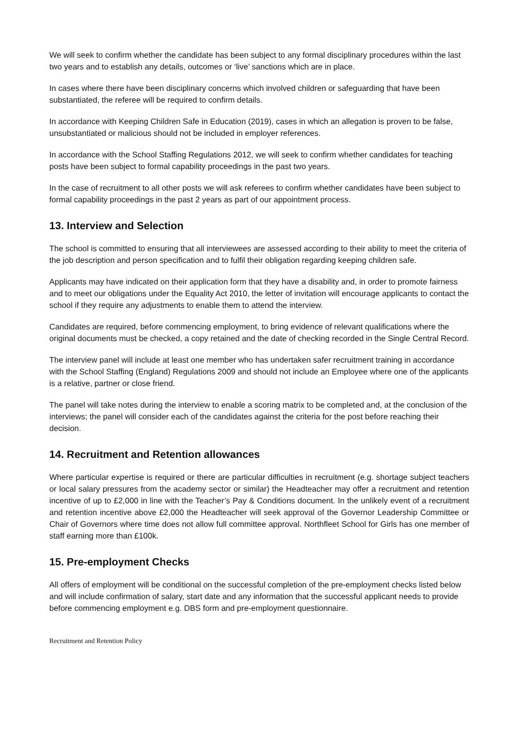We will seek to confirm whether the candidate has been subject to any formal disciplinary procedures within the last two years and to establish any details, outcomes or ‘live’ sanctions which are in place.
In cases where there have been disciplinary concerns which involved children or safeguarding that have been substantiated, the referee will be required to confirm details.
In accordance with Keeping Children Safe in Education (2019), cases in which an allegation is proven to be false, unsubstantiated or malicious should not be included in employer references.
In accordance with the School Staffing Regulations 2012, we will seek to confirm whether candidates for teaching posts have been subject to formal capability proceedings in the past two years.
In the case of recruitment to all other posts we will ask referees to confirm whether candidates have been subject to formal capability proceedings in the past 2 years as part of our appointment process.
13. Interview and Selection
The school is committed to ensuring that all interviewees are assessed according to their ability to meet the criteria of the job description and person specification and to fulfil their obligation regarding keeping children safe.
Applicants may have indicated on their application form that they have a disability and, in order to promote fairness and to meet our obligations under the Equality Act 2010, the letter of invitation will encourage applicants to contact the school if they require any adjustments to enable them to attend the interview.
Candidates are required, before commencing employment, to bring evidence of relevant qualifications where the original documents must be checked, a copy retained and the date of checking recorded in the Single Central Record.
The interview panel will include at least one member who has undertaken safer recruitment training in accordance with the School Staffing (England) Regulations 2009 and should not include an Employee where one of the applicants is a relative, partner or close friend.
The panel will take notes during the interview to enable a scoring matrix to be completed and, at the conclusion of the interviews; the panel will consider each of the candidates against the criteria for the post before reaching their decision.
14. Recruitment and Retention allowances
Where particular expertise is required or there are particular difficulties in recruitment (e.g. shortage subject teachers or local salary pressures from the academy sector or similar) the Headteacher may offer a recruitment and retention incentive of up to £2,000 in line with the Teacher’s Pay & Conditions document. In the unlikely event of a recruitment and retention incentive above £2,000 the Headteacher will seek approval of the Governor Leadership Committee or Chair of Governors where time does not allow full committee approval. Northfleet School for Girls has one member of staff earning more than £100k.
15. Pre-employment Checks
All offers of employment will be conditional on the successful completion of the pre-employment checks listed below and will include confirmation of salary, start date and any information that the successful applicant needs to provide before commencing employment e.g. DBS form and pre-employment questionnaire.
Recruitment and Retention Policy